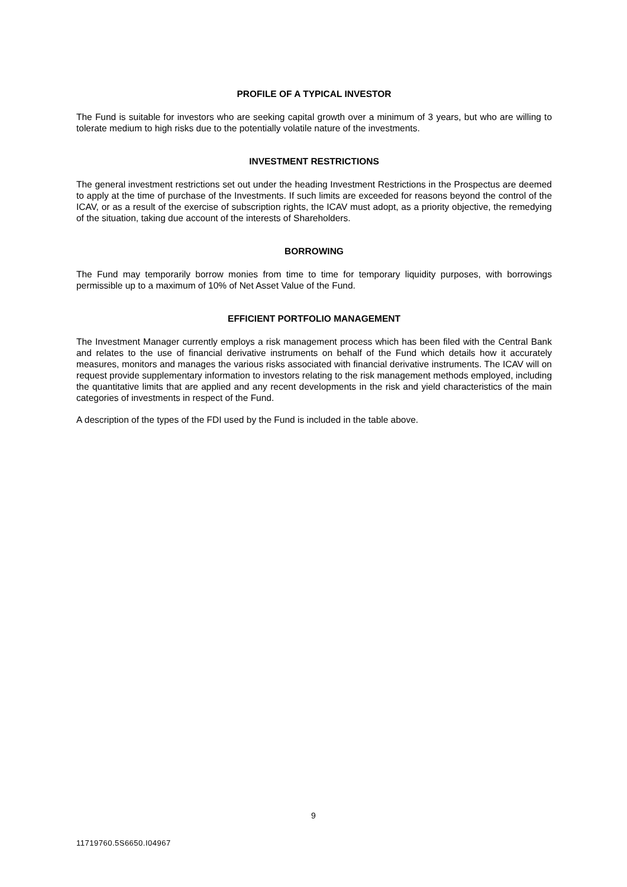PROFILE OF A TYPICAL INVESTOR
The Fund is suitable for investors who are seeking capital growth over a minimum of 3 years, but who are willing to tolerate medium to high risks due to the potentially volatile nature of the investments.
INVESTMENT RESTRICTIONS
The general investment restrictions set out under the heading Investment Restrictions in the Prospectus are deemed to apply at the time of purchase of the Investments. If such limits are exceeded for reasons beyond the control of the ICAV, or as a result of the exercise of subscription rights, the ICAV must adopt, as a priority objective, the remedying of the situation, taking due account of the interests of Shareholders.
BORROWING
The Fund may temporarily borrow monies from time to time for temporary liquidity purposes, with borrowings permissible up to a maximum of 10% of Net Asset Value of the Fund.
EFFICIENT PORTFOLIO MANAGEMENT
The Investment Manager currently employs a risk management process which has been filed with the Central Bank and relates to the use of financial derivative instruments on behalf of the Fund which details how it accurately measures, monitors and manages the various risks associated with financial derivative instruments. The ICAV will on request provide supplementary information to investors relating to the risk management methods employed, including the quantitative limits that are applied and any recent developments in the risk and yield characteristics of the main categories of investments in respect of the Fund.
A description of the types of the FDI used by the Fund is included in the table above.
9
11719760.5S6650.I04967